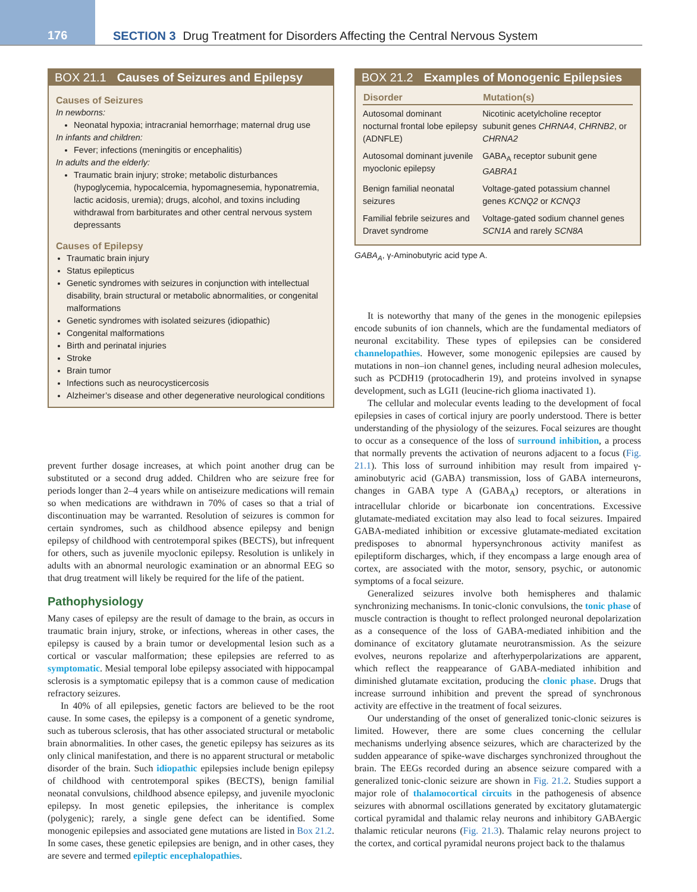176
SECTION 3 Drug Treatment for Disorders Affecting the Central Nervous System
BOX 21.1 Causes of Seizures and Epilepsy
Causes of Seizures
In newborns:
Neonatal hypoxia; intracranial hemorrhage; maternal drug use
In infants and children:
Fever; infections (meningitis or encephalitis)
In adults and the elderly:
Traumatic brain injury; stroke; metabolic disturbances (hypoglycemia, hypocalcemia, hypomagnesemia, hyponatremia, lactic acidosis, uremia); drugs, alcohol, and toxins including withdrawal from barbiturates and other central nervous system depressants
Causes of Epilepsy
Traumatic brain injury
Status epilepticus
Genetic syndromes with seizures in conjunction with intellectual disability, brain structural or metabolic abnormalities, or congenital malformations
Genetic syndromes with isolated seizures (idiopathic)
Congenital malformations
Birth and perinatal injuries
Stroke
Brain tumor
Infections such as neurocysticercosis
Alzheimer’s disease and other degenerative neurological conditions
prevent further dosage increases, at which point another drug can be substituted or a second drug added. Children who are seizure free for periods longer than 2–4 years while on antiseizure medications will remain so when medications are withdrawn in 70% of cases so that a trial of discontinuation may be warranted. Resolution of seizures is common for certain syndromes, such as childhood absence epilepsy and benign epilepsy of childhood with centrotemporal spikes (BECTS), but infrequent for others, such as juvenile myoclonic epilepsy. Resolution is unlikely in adults with an abnormal neurologic examination or an abnormal EEG so that drug treatment will likely be required for the life of the patient.
Pathophysiology
Many cases of epilepsy are the result of damage to the brain, as occurs in traumatic brain injury, stroke, or infections, whereas in other cases, the epilepsy is caused by a brain tumor or developmental lesion such as a cortical or vascular malformation; these epilepsies are referred to as symptomatic. Mesial temporal lobe epilepsy associated with hippocampal sclerosis is a symptomatic epilepsy that is a common cause of medication refractory seizures.
In 40% of all epilepsies, genetic factors are believed to be the root cause. In some cases, the epilepsy is a component of a genetic syndrome, such as tuberous sclerosis, that has other associated structural or metabolic brain abnormalities. In other cases, the genetic epilepsy has seizures as its only clinical manifestation, and there is no apparent structural or metabolic disorder of the brain. Such idiopathic epilepsies include benign epilepsy of childhood with centrotemporal spikes (BECTS), benign familial neonatal convulsions, childhood absence epilepsy, and juvenile myoclonic epilepsy. In most genetic epilepsies, the inheritance is complex (polygenic); rarely, a single gene defect can be identified. Some monogenic epilepsies and associated gene mutations are listed in Box 21.2. In some cases, these genetic epilepsies are benign, and in other cases, they are severe and termed epileptic encephalopathies.
BOX 21.2 Examples of Monogenic Epilepsies
| Disorder | Mutation(s) |
| --- | --- |
| Autosomal dominant nocturnal frontal lobe epilepsy (ADNFLE) | Nicotinic acetylcholine receptor subunit genes CHRNA4 , CHRNB2 , or CHRNA2 |
| Autosomal dominant juvenile myoclonic epilepsy | GABA<sub>A</sub> receptor subunit gene GABRA1 |
| Benign familial neonatal seizures | Voltage-gated potassium channel genes KCNQ2 or KCNQ3 |
| Familial febrile seizures and Dravet syndrome | Voltage-gated sodium channel genes SCN1A and rarely SCN8A |
GABA<sub>A</sub>, γ-Aminobutyric acid type A.
It is noteworthy that many of the genes in the monogenic epilepsies encode subunits of ion channels, which are the fundamental mediators of neuronal excitability. These types of epilepsies can be considered channelopathies. However, some monogenic epilepsies are caused by mutations in non–ion channel genes, including neural adhesion molecules, such as PCDH19 (protocadherin 19), and proteins involved in synapse development, such as LGI1 (leucine-rich glioma inactivated 1).
The cellular and molecular events leading to the development of focal epilepsies in cases of cortical injury are poorly understood. There is better understanding of the physiology of the seizures. Focal seizures are thought to occur as a consequence of the loss of surround inhibition, a process that normally prevents the activation of neurons adjacent to a focus (Fig. 21.1). This loss of surround inhibition may result from impaired γ-aminobutyric acid (GABA) transmission, loss of GABA interneurons, changes in GABA type A (GABA<sub>A</sub>) receptors, or alterations in intracellular chloride or bicarbonate ion concentrations. Excessive glutamate-mediated excitation may also lead to focal seizures. Impaired GABA-mediated inhibition or excessive glutamate-mediated excitation predisposes to abnormal hypersynchronous activity manifest as epileptiform discharges, which, if they encompass a large enough area of cortex, are associated with the motor, sensory, psychic, or autonomic symptoms of a focal seizure.
Generalized seizures involve both hemispheres and thalamic synchronizing mechanisms. In tonic-clonic convulsions, the tonic phase of muscle contraction is thought to reflect prolonged neuronal depolarization as a consequence of the loss of GABA-mediated inhibition and the dominance of excitatory glutamate neurotransmission. As the seizure evolves, neurons repolarize and afterhyperpolarizations are apparent, which reflect the reappearance of GABA-mediated inhibition and diminished glutamate excitation, producing the clonic phase. Drugs that increase surround inhibition and prevent the spread of synchronous activity are effective in the treatment of focal seizures.
Our understanding of the onset of generalized tonic-clonic seizures is limited. However, there are some clues concerning the cellular mechanisms underlying absence seizures, which are characterized by the sudden appearance of spike-wave discharges synchronized throughout the brain. The EEGs recorded during an absence seizure compared with a generalized tonic-clonic seizure are shown in Fig. 21.2. Studies support a major role of thalamocortical circuits in the pathogenesis of absence seizures with abnormal oscillations generated by excitatory glutamatergic cortical pyramidal and thalamic relay neurons and inhibitory GABAergic thalamic reticular neurons (Fig. 21.3). Thalamic relay neurons project to the cortex, and cortical pyramidal neurons project back to the thalamus